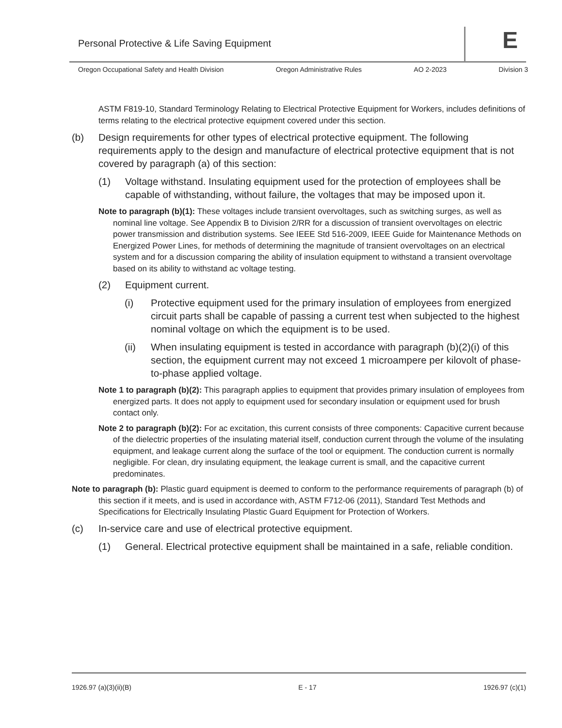Personal Protective & Life Saving Equipment
E
Oregon Occupational Safety and Health Division Oregon Administrative Rules AO 2-2023 Division 3
ASTM F819-10, Standard Terminology Relating to Electrical Protective Equipment for Workers, includes definitions of terms relating to the electrical protective equipment covered under this section.
(b) Design requirements for other types of electrical protective equipment. The following requirements apply to the design and manufacture of electrical protective equipment that is not covered by paragraph (a) of this section:
(1) Voltage withstand. Insulating equipment used for the protection of employees shall be capable of withstanding, without failure, the voltages that may be imposed upon it.
Note to paragraph (b)(1): These voltages include transient overvoltages, such as switching surges, as well as nominal line voltage. See Appendix B to Division 2/RR for a discussion of transient overvoltages on electric power transmission and distribution systems. See IEEE Std 516-2009, IEEE Guide for Maintenance Methods on Energized Power Lines, for methods of determining the magnitude of transient overvoltages on an electrical system and for a discussion comparing the ability of insulation equipment to withstand a transient overvoltage based on its ability to withstand ac voltage testing.
(2) Equipment current.
(i) Protective equipment used for the primary insulation of employees from energized circuit parts shall be capable of passing a current test when subjected to the highest nominal voltage on which the equipment is to be used.
(ii) When insulating equipment is tested in accordance with paragraph (b)(2)(i) of this section, the equipment current may not exceed 1 microampere per kilovolt of phase-to-phase applied voltage.
Note 1 to paragraph (b)(2): This paragraph applies to equipment that provides primary insulation of employees from energized parts. It does not apply to equipment used for secondary insulation or equipment used for brush contact only.
Note 2 to paragraph (b)(2): For ac excitation, this current consists of three components: Capacitive current because of the dielectric properties of the insulating material itself, conduction current through the volume of the insulating equipment, and leakage current along the surface of the tool or equipment. The conduction current is normally negligible. For clean, dry insulating equipment, the leakage current is small, and the capacitive current predominates.
Note to paragraph (b): Plastic guard equipment is deemed to conform to the performance requirements of paragraph (b) of this section if it meets, and is used in accordance with, ASTM F712-06 (2011), Standard Test Methods and Specifications for Electrically Insulating Plastic Guard Equipment for Protection of Workers.
(c) In-service care and use of electrical protective equipment.
(1) General. Electrical protective equipment shall be maintained in a safe, reliable condition.
1926.97 (a)(3)(ii)(B) E - 17 1926.97 (c)(1)